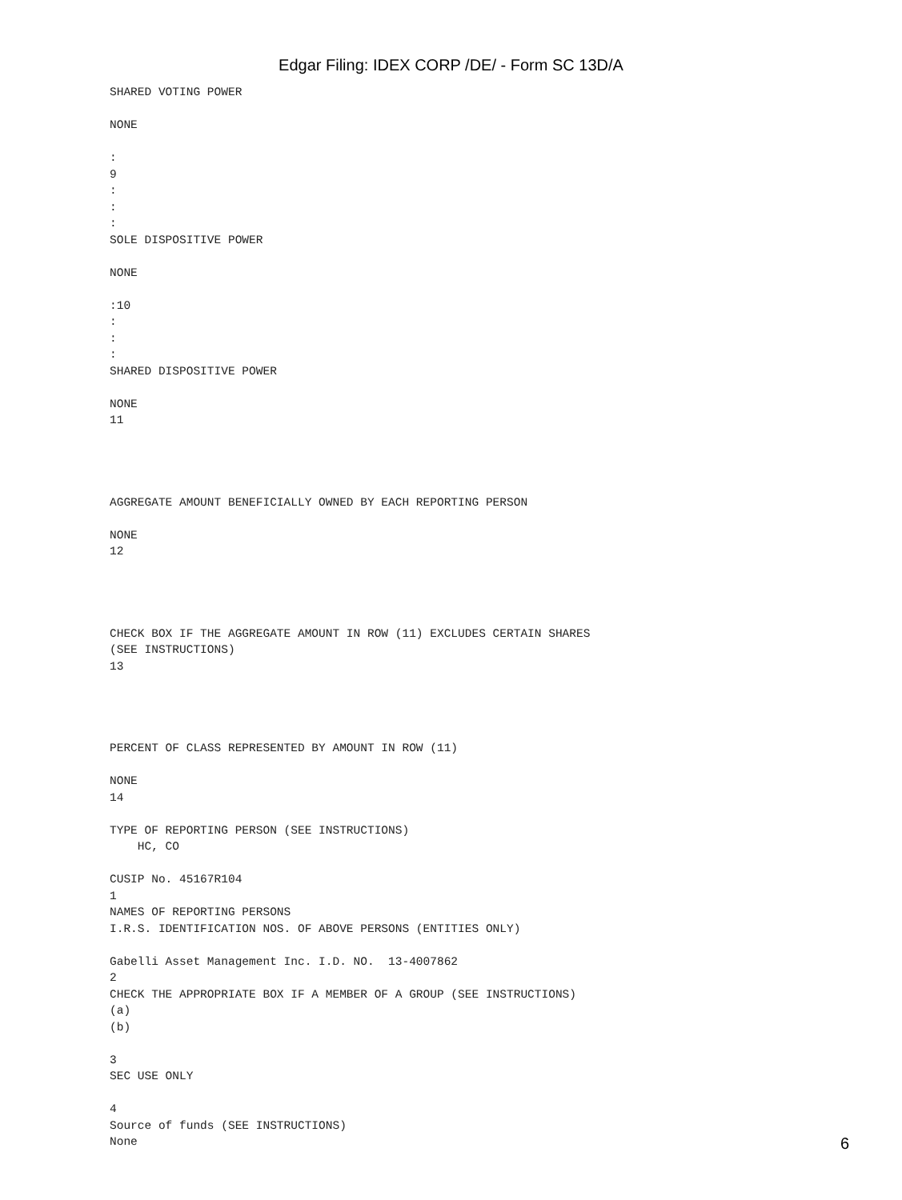Edgar Filing: IDEX CORP /DE/ - Form SC 13D/A
SHARED VOTING POWER

NONE

:
9
:
:
:
SOLE DISPOSITIVE POWER

NONE

:10
:
:
:
SHARED DISPOSITIVE POWER

NONE
11




AGGREGATE AMOUNT BENEFICIALLY OWNED BY EACH REPORTING PERSON

NONE
12




CHECK BOX IF THE AGGREGATE AMOUNT IN ROW (11) EXCLUDES CERTAIN SHARES
(SEE INSTRUCTIONS)
13




PERCENT OF CLASS REPRESENTED BY AMOUNT IN ROW (11)

NONE
14

TYPE OF REPORTING PERSON (SEE INSTRUCTIONS)
    HC, CO

CUSIP No. 45167R104
1
NAMES OF REPORTING PERSONS
I.R.S. IDENTIFICATION NOS. OF ABOVE PERSONS (ENTITIES ONLY)

Gabelli Asset Management Inc. I.D. NO.  13-4007862
2
CHECK THE APPROPRIATE BOX IF A MEMBER OF A GROUP (SEE INSTRUCTIONS)
(a)
(b)

3
SEC USE ONLY

4
Source of funds (SEE INSTRUCTIONS)
None
6